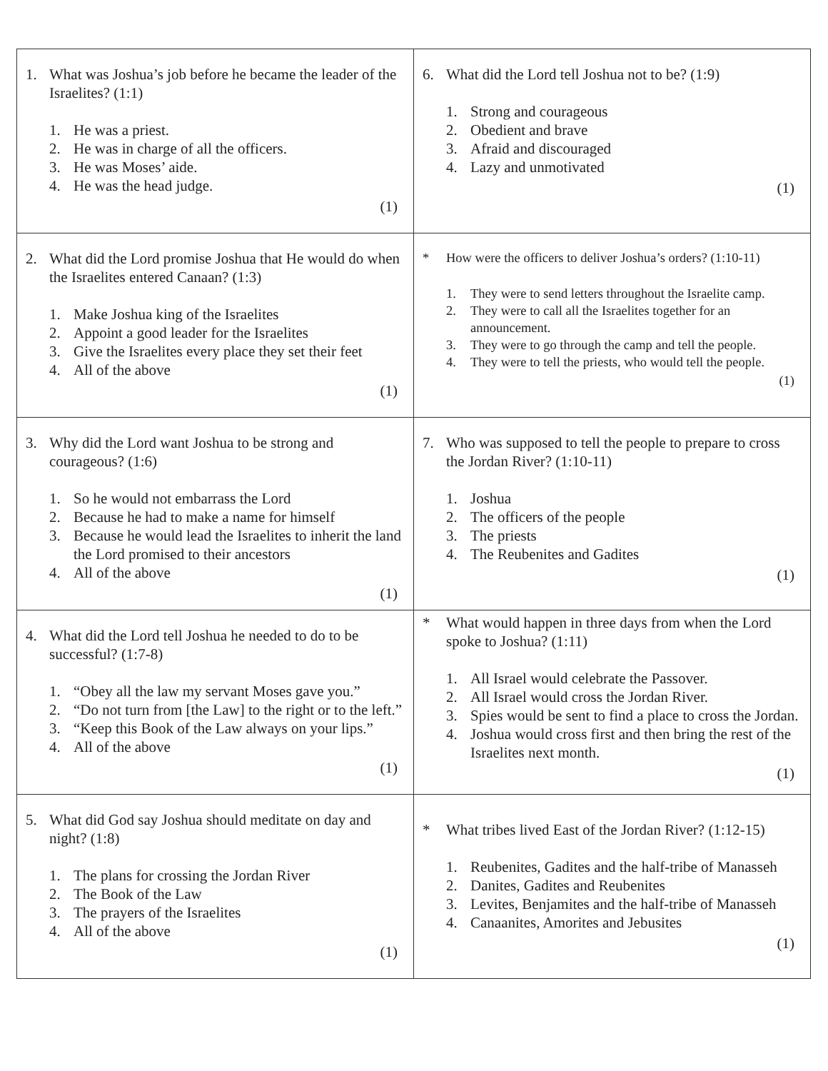| 1. What was Joshua’s job before he became the leader of the Israelites? (1:1) 1. He was a priest. 2. He was in charge of all the officers. 3. He was Moses’ aide. 4. He was the head judge. (1) | 6. What did the Lord tell Joshua not to be? (1:9) 1. Strong and courageous 2. Obedient and brave 3. Afraid and discouraged 4. Lazy and unmotivated (1) |
| 2. What did the Lord promise Joshua that He would do when the Israelites entered Canaan? (1:3) 1. Make Joshua king of the Israelites 2. Appoint a good leader for the Israelites 3. Give the Israelites every place they set their feet 4. All of the above (1) | * How were the officers to deliver Joshua’s orders? (1:10-11) 1. They were to send letters throughout the Israelite camp. 2. They were to call all the Israelites together for an announcement. 3. They were to go through the camp and tell the people. 4. They were to tell the priests, who would tell the people. (1) |
| 3. Why did the Lord want Joshua to be strong and courageous? (1:6) 1. So he would not embarrass the Lord 2. Because he had to make a name for himself 3. Because he would lead the Israelites to inherit the land the Lord promised to their ancestors 4. All of the above (1) | 7. Who was supposed to tell the people to prepare to cross the Jordan River? (1:10-11) 1. Joshua 2. The officers of the people 3. The priests 4. The Reubenites and Gadites (1) |
| 4. What did the Lord tell Joshua he needed to do to be successful? (1:7-8) 1. “Obey all the law my servant Moses gave you.” 2. “Do not turn from [the Law] to the right or to the left.” 3. “Keep this Book of the Law always on your lips.” 4. All of the above (1) | * What would happen in three days from when the Lord spoke to Joshua? (1:11) 1. All Israel would celebrate the Passover. 2. All Israel would cross the Jordan River. 3. Spies would be sent to find a place to cross the Jordan. 4. Joshua would cross first and then bring the rest of the Israelites next month. (1) |
| 5. What did God say Joshua should meditate on day and night? (1:8) 1. The plans for crossing the Jordan River 2. The Book of the Law 3. The prayers of the Israelites 4. All of the above (1) | * What tribes lived East of the Jordan River? (1:12-15) 1. Reubenites, Gadites and the half-tribe of Manasseh 2. Danites, Gadites and Reubenites 3. Levites, Benjamites and the half-tribe of Manasseh 4. Canaanites, Amorites and Jebusites (1) |